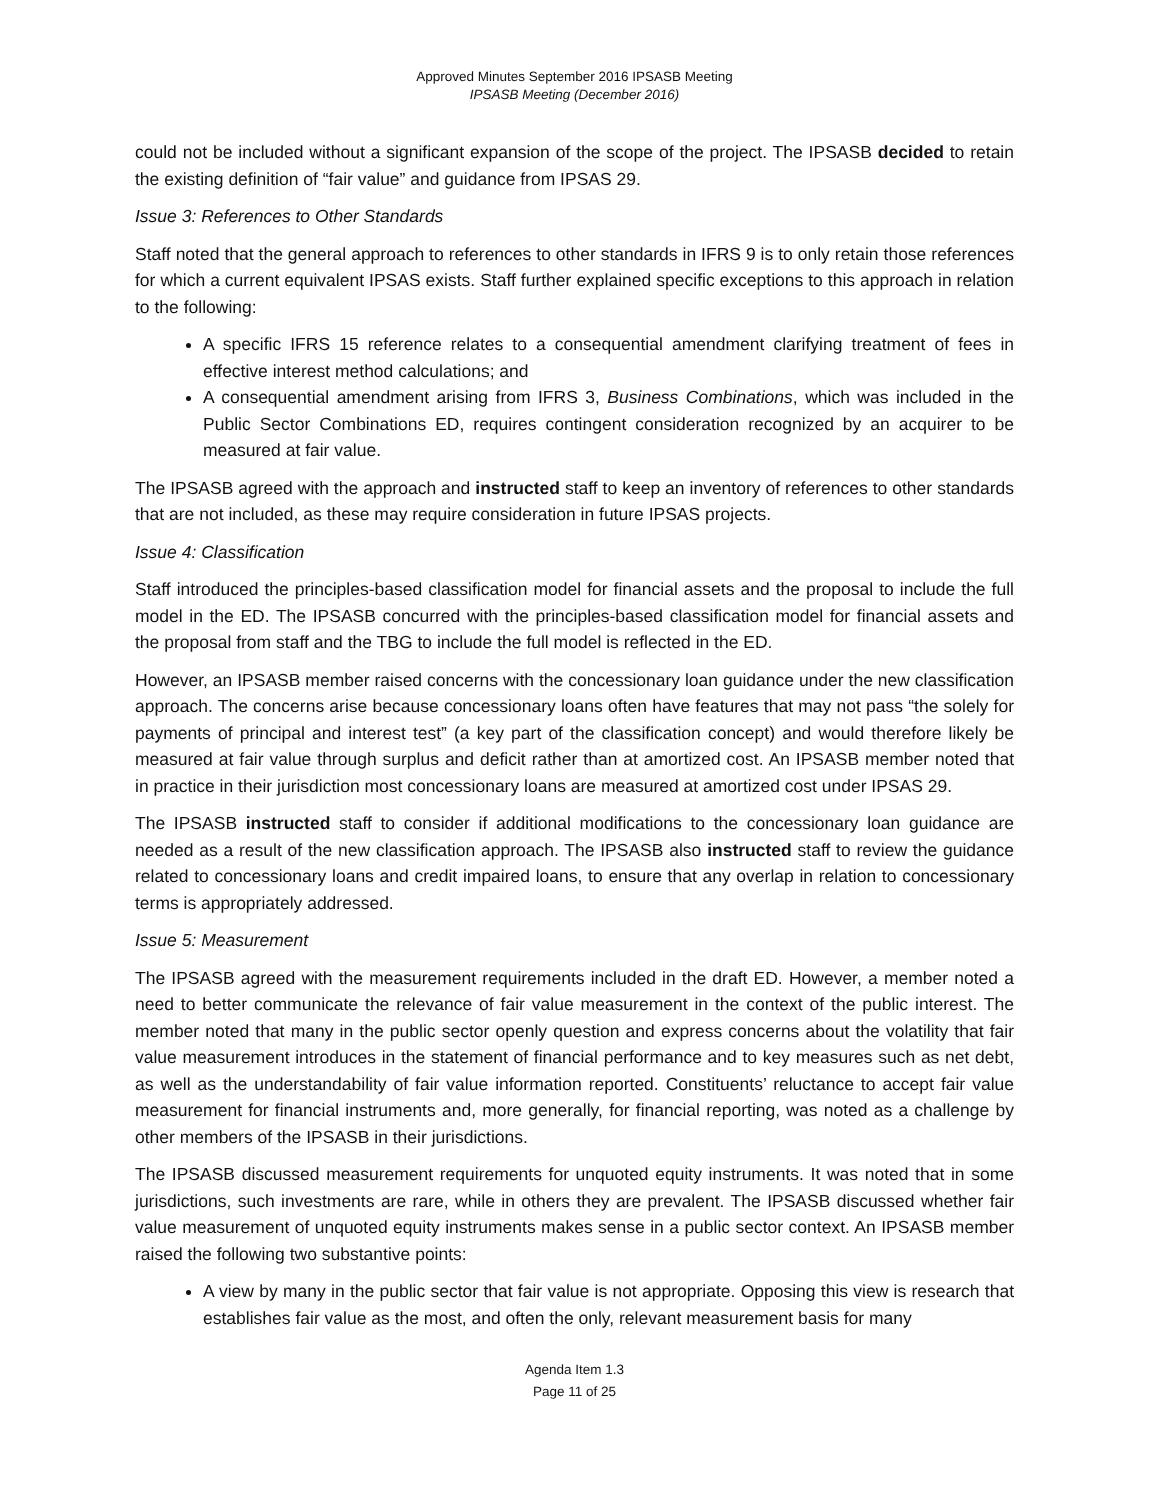Approved Minutes September 2016 IPSASB Meeting
IPSASB Meeting (December 2016)
could not be included without a significant expansion of the scope of the project. The IPSASB decided to retain the existing definition of “fair value” and guidance from IPSAS 29.
Issue 3: References to Other Standards
Staff noted that the general approach to references to other standards in IFRS 9 is to only retain those references for which a current equivalent IPSAS exists. Staff further explained specific exceptions to this approach in relation to the following:
A specific IFRS 15 reference relates to a consequential amendment clarifying treatment of fees in effective interest method calculations; and
A consequential amendment arising from IFRS 3, Business Combinations, which was included in the Public Sector Combinations ED, requires contingent consideration recognized by an acquirer to be measured at fair value.
The IPSASB agreed with the approach and instructed staff to keep an inventory of references to other standards that are not included, as these may require consideration in future IPSAS projects.
Issue 4: Classification
Staff introduced the principles-based classification model for financial assets and the proposal to include the full model in the ED. The IPSASB concurred with the principles-based classification model for financial assets and the proposal from staff and the TBG to include the full model is reflected in the ED.
However, an IPSASB member raised concerns with the concessionary loan guidance under the new classification approach. The concerns arise because concessionary loans often have features that may not pass “the solely for payments of principal and interest test” (a key part of the classification concept) and would therefore likely be measured at fair value through surplus and deficit rather than at amortized cost. An IPSASB member noted that in practice in their jurisdiction most concessionary loans are measured at amortized cost under IPSAS 29.
The IPSASB instructed staff to consider if additional modifications to the concessionary loan guidance are needed as a result of the new classification approach. The IPSASB also instructed staff to review the guidance related to concessionary loans and credit impaired loans, to ensure that any overlap in relation to concessionary terms is appropriately addressed.
Issue 5: Measurement
The IPSASB agreed with the measurement requirements included in the draft ED. However, a member noted a need to better communicate the relevance of fair value measurement in the context of the public interest. The member noted that many in the public sector openly question and express concerns about the volatility that fair value measurement introduces in the statement of financial performance and to key measures such as net debt, as well as the understandability of fair value information reported. Constituents’ reluctance to accept fair value measurement for financial instruments and, more generally, for financial reporting, was noted as a challenge by other members of the IPSASB in their jurisdictions.
The IPSASB discussed measurement requirements for unquoted equity instruments. It was noted that in some jurisdictions, such investments are rare, while in others they are prevalent. The IPSASB discussed whether fair value measurement of unquoted equity instruments makes sense in a public sector context. An IPSASB member raised the following two substantive points:
A view by many in the public sector that fair value is not appropriate. Opposing this view is research that establishes fair value as the most, and often the only, relevant measurement basis for many
Agenda Item 1.3
Page 11 of 25